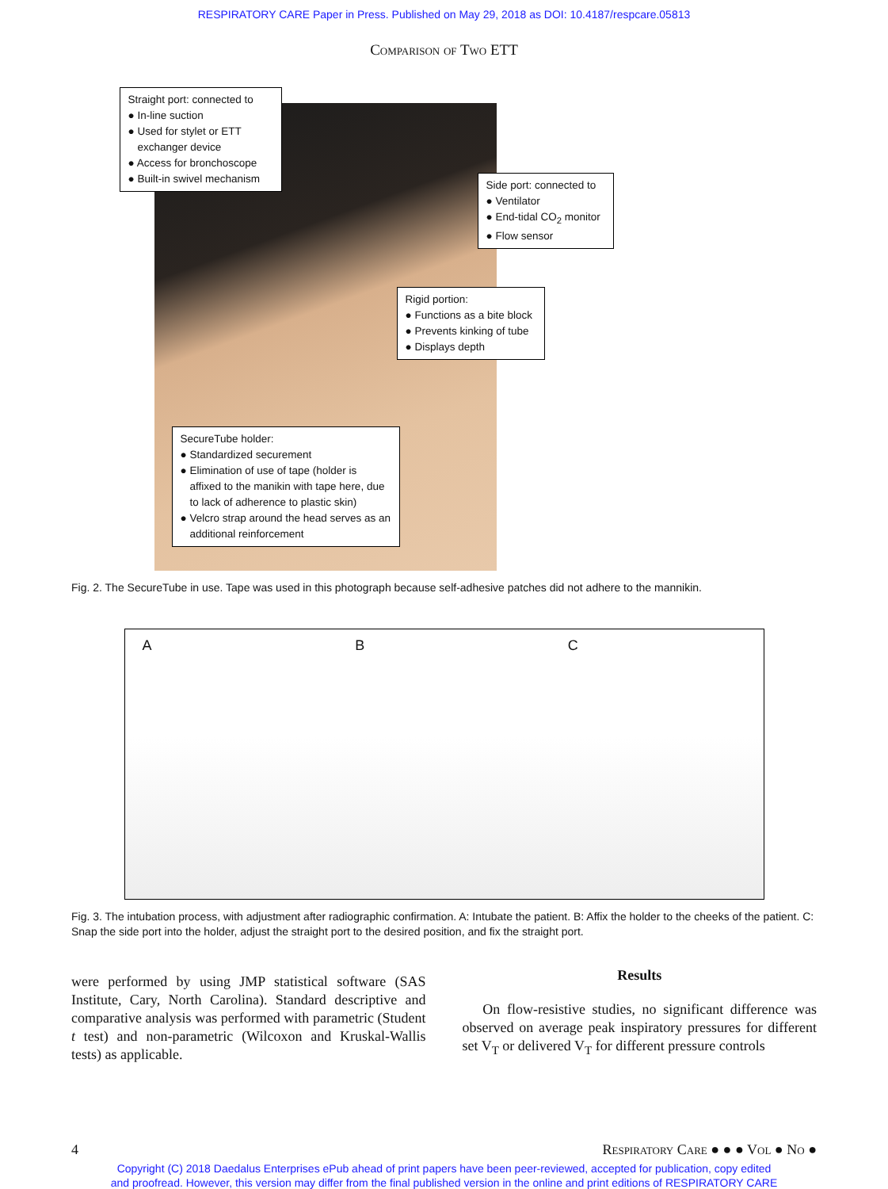RESPIRATORY CARE Paper in Press. Published on May 29, 2018 as DOI: 10.4187/respcare.05813
Comparison of Two ETT
Straight port: connected to
● In-line suction
● Used for stylet or ETT exchanger device
● Access for bronchoscope
● Built-in swivel mechanism
Side port: connected to
● Ventilator
● End-tidal CO<sub>2</sub> monitor
● Flow sensor
Rigid portion:
● Functions as a bite block
● Prevents kinking of tube
● Displays depth
SecureTube holder:
● Standardized securement
● Elimination of use of tape (holder is affixed to the manikin with tape here, due to lack of adherence to plastic skin)
● Velcro strap around the head serves as an additional reinforcement
Fig. 2. The SecureTube in use. Tape was used in this photograph because self-adhesive patches did not adhere to the mannikin.
A B C
Fig. 3. The intubation process, with adjustment after radiographic confirmation. A: Intubate the patient. B: Affix the holder to the cheeks of the patient. C: Snap the side port into the holder, adjust the straight port to the desired position, and fix the straight port.
were performed by using JMP statistical software (SAS Institute, Cary, North Carolina). Standard descriptive and comparative analysis was performed with parametric (Student t test) and non-parametric (Wilcoxon and Kruskal-Wallis tests) as applicable.
Results
On flow-resistive studies, no significant difference was observed on average peak inspiratory pressures for different set V<sub>T</sub> or delivered V<sub>T</sub> for different pressure controls
4 Respiratory Care ● ● ● Vol ● No ●
Copyright (C) 2018 Daedalus Enterprises ePub ahead of print papers have been peer-reviewed, accepted for publication, copy edited
and proofread. However, this version may differ from the final published version in the online and print editions of RESPIRATORY CARE